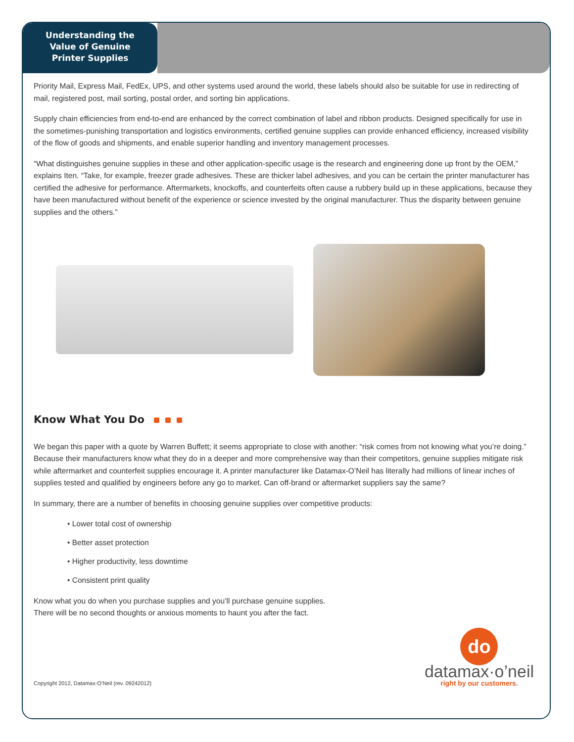Understanding the
Value of Genuine
Printer Supplies
Priority Mail, Express Mail, FedEx, UPS, and other systems used around the world, these labels should also be suitable for use in redirecting of mail, registered post, mail sorting, postal order, and sorting bin applications.
Supply chain efficiencies from end-to-end are enhanced by the correct combination of label and ribbon products. Designed specifically for use in the sometimes-punishing transportation and logistics environments, certified genuine supplies can provide enhanced efficiency, increased visibility of the flow of goods and shipments, and enable superior handling and inventory management processes.
“What distinguishes genuine supplies in these and other application-specific usage is the research and engineering done up front by the OEM,” explains Iten. “Take, for example, freezer grade adhesives. These are thicker label adhesives, and you can be certain the printer manufacturer has certified the adhesive for performance. Aftermarkets, knockoffs, and counterfeits often cause a rubbery build up in these applications, because they have been manufactured without benefit of the experience or science invested by the original manufacturer. Thus the disparity between genuine supplies and the others.”
Know What You Do
We began this paper with a quote by Warren Buffett; it seems appropriate to close with another: “risk comes from not knowing what you’re doing.” Because their manufacturers know what they do in a deeper and more comprehensive way than their competitors, genuine supplies mitigate risk while aftermarket and counterfeit supplies encourage it. A printer manufacturer like Datamax-O’Neil has literally had millions of linear inches of supplies tested and qualified by engineers before any go to market. Can off-brand or aftermarket suppliers say the same?
In summary, there are a number of benefits in choosing genuine supplies over competitive products:
• Lower total cost of ownership
• Better asset protection
• Higher productivity, less downtime
• Consistent print quality
Know what you do when you purchase supplies and you’ll purchase genuine supplies.
There will be no second thoughts or anxious moments to haunt you after the fact.
Copyright 2012, Datamax-O’Neil (rev. 09242012)
do
datamax·o’neil
right by our customers.